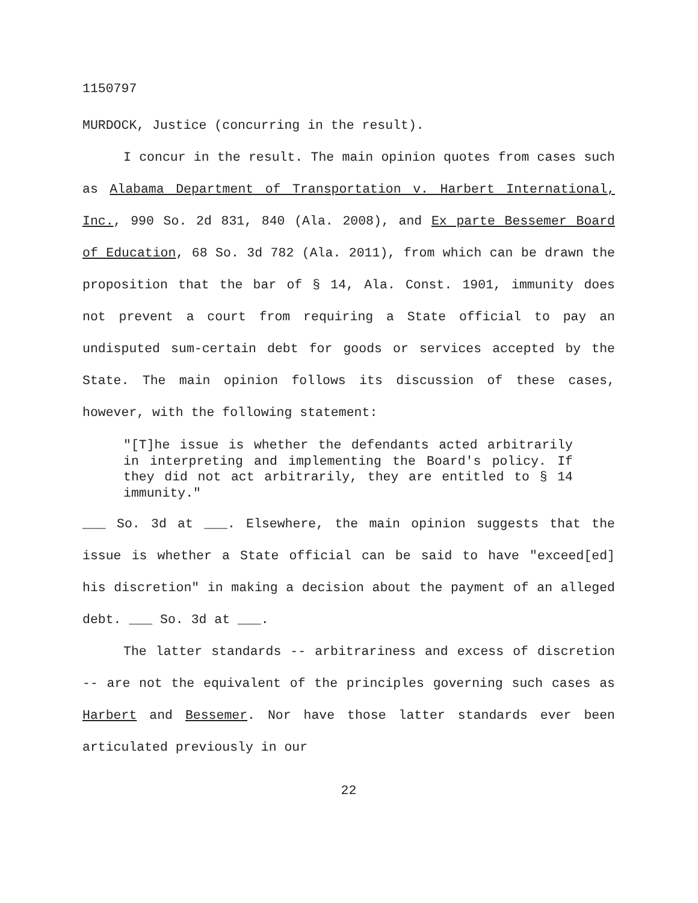1150797
MURDOCK, Justice (concurring in the result).
I concur in the result. The main opinion quotes from cases such as Alabama Department of Transportation v. Harbert International, Inc., 990 So. 2d 831, 840 (Ala. 2008), and Ex parte Bessemer Board of Education, 68 So. 3d 782 (Ala. 2011), from which can be drawn the proposition that the bar of § 14, Ala. Const. 1901, immunity does not prevent a court from requiring a State official to pay an undisputed sum-certain debt for goods or services accepted by the State. The main opinion follows its discussion of these cases, however, with the following statement:
"[T]he issue is whether the defendants acted arbitrarily in interpreting and implementing the Board's policy. If they did not act arbitrarily, they are entitled to § 14 immunity."
___ So. 3d at ___. Elsewhere, the main opinion suggests that the issue is whether a State official can be said to have "exceed[ed] his discretion" in making a decision about the payment of an alleged debt. ___ So. 3d at ___.
The latter standards -- arbitrariness and excess of discretion -- are not the equivalent of the principles governing such cases as Harbert and Bessemer. Nor have those latter standards ever been articulated previously in our
22